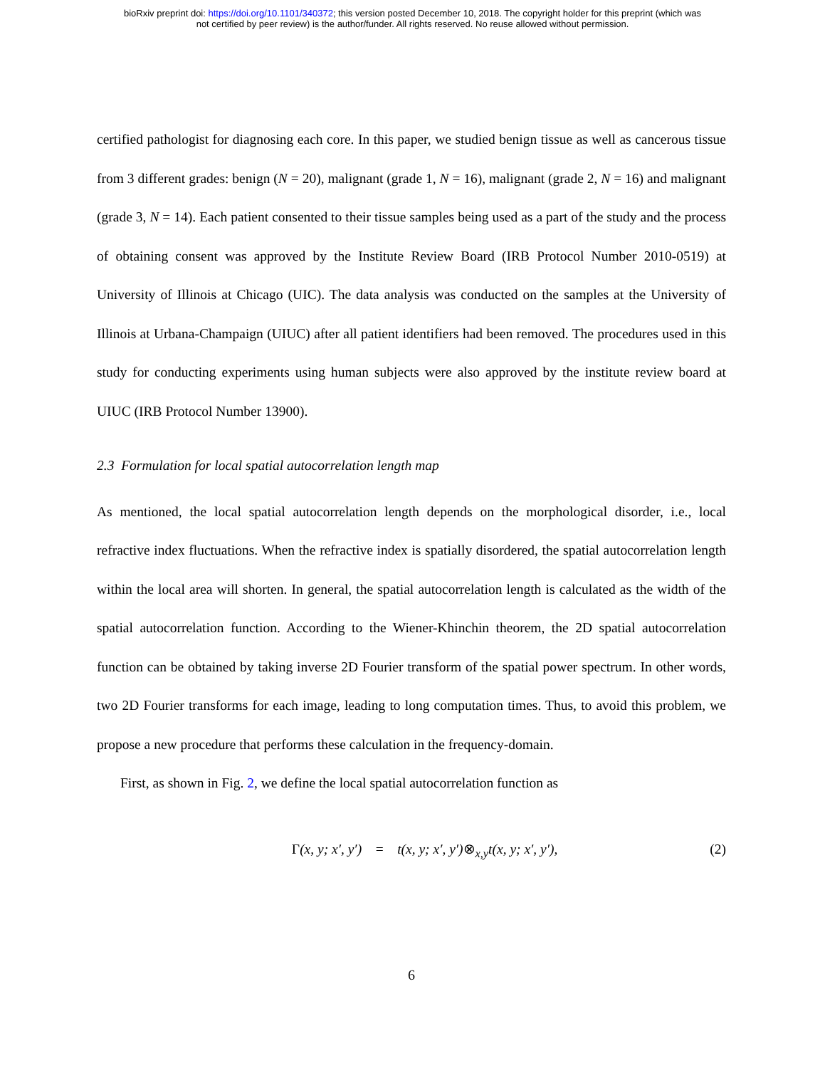bioRxiv preprint doi: https://doi.org/10.1101/340372; this version posted December 10, 2018. The copyright holder for this preprint (which was
not certified by peer review) is the author/funder. All rights reserved. No reuse allowed without permission.
certified pathologist for diagnosing each core. In this paper, we studied benign tissue as well as cancerous tissue from 3 different grades: benign (N = 20), malignant (grade 1, N = 16), malignant (grade 2, N = 16) and malignant (grade 3, N = 14). Each patient consented to their tissue samples being used as a part of the study and the process of obtaining consent was approved by the Institute Review Board (IRB Protocol Number 2010-0519) at University of Illinois at Chicago (UIC). The data analysis was conducted on the samples at the University of Illinois at Urbana-Champaign (UIUC) after all patient identifiers had been removed. The procedures used in this study for conducting experiments using human subjects were also approved by the institute review board at UIUC (IRB Protocol Number 13900).
2.3 Formulation for local spatial autocorrelation length map
As mentioned, the local spatial autocorrelation length depends on the morphological disorder, i.e., local refractive index fluctuations. When the refractive index is spatially disordered, the spatial autocorrelation length within the local area will shorten. In general, the spatial autocorrelation length is calculated as the width of the spatial autocorrelation function. According to the Wiener-Khinchin theorem, the 2D spatial autocorrelation function can be obtained by taking inverse 2D Fourier transform of the spatial power spectrum. In other words, two 2D Fourier transforms for each image, leading to long computation times. Thus, to avoid this problem, we propose a new procedure that performs these calculation in the frequency-domain.
First, as shown in Fig. 2, we define the local spatial autocorrelation function as
Γ(x, y; x′, y′) = t(x, y; x′, y′)⊗<sub>x,y</sub>t(x, y; x′, y′), (2)
6